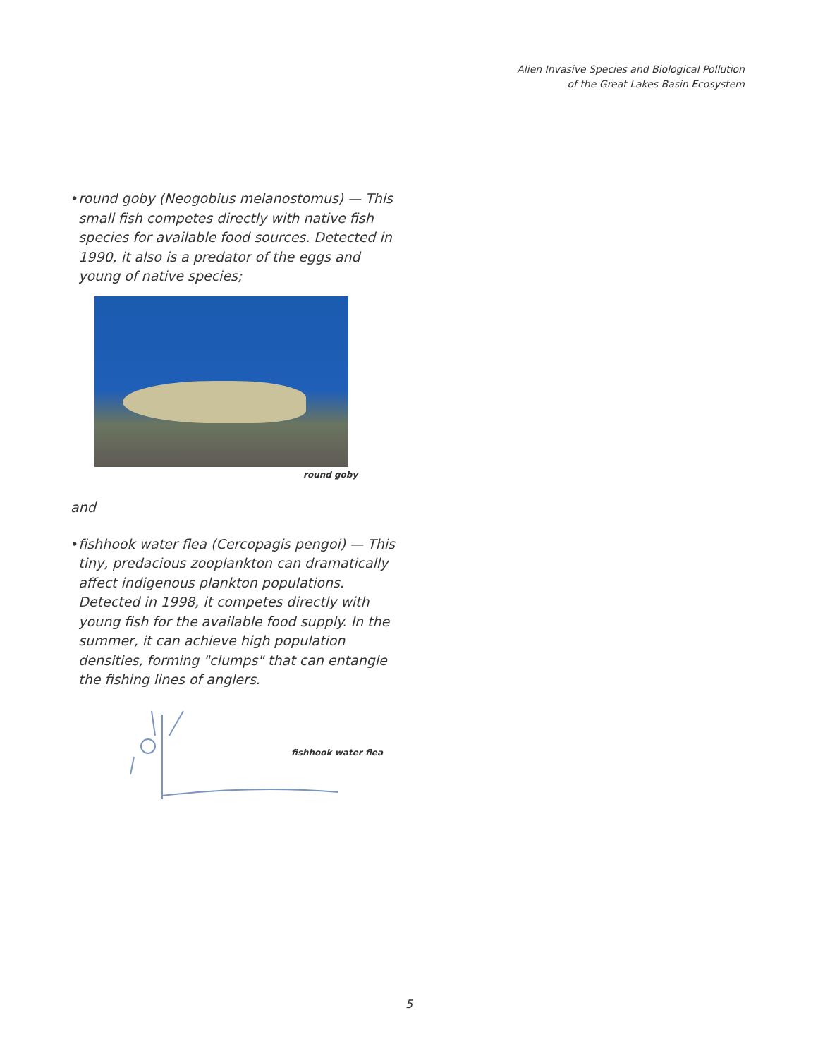Alien Invasive Species and Biological Pollution
of the Great Lakes Basin Ecosystem
• round goby (Neogobius melanostomus) — This small fish competes directly with native fish species for available food sources. Detected in 1990, it also is a predator of the eggs and young of native species;
round goby
and
• fishhook water flea (Cercopagis pengoi) — This tiny, predacious zooplankton can dramatically affect indigenous plankton populations. Detected in 1998, it competes directly with young fish for the available food supply. In the summer, it can achieve high population densities, forming "clumps" that can entangle the fishing lines of anglers.
fishhook water flea
5